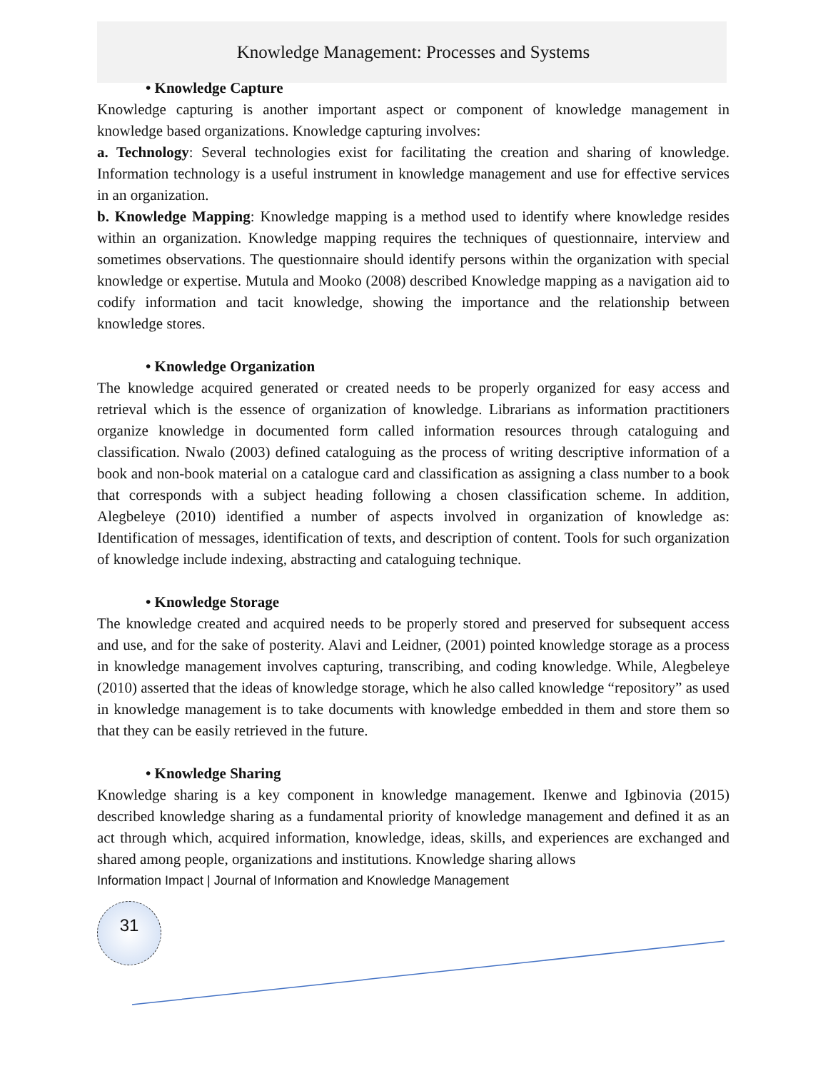Knowledge Management: Processes and Systems
• Knowledge Capture
Knowledge capturing is another important aspect or component of knowledge management in knowledge based organizations. Knowledge capturing involves:
a. Technology: Several technologies exist for facilitating the creation and sharing of knowledge. Information technology is a useful instrument in knowledge management and use for effective services in an organization.
b. Knowledge Mapping: Knowledge mapping is a method used to identify where knowledge resides within an organization. Knowledge mapping requires the techniques of questionnaire, interview and sometimes observations. The questionnaire should identify persons within the organization with special knowledge or expertise. Mutula and Mooko (2008) described Knowledge mapping as a navigation aid to codify information and tacit knowledge, showing the importance and the relationship between knowledge stores.
• Knowledge Organization
The knowledge acquired generated or created needs to be properly organized for easy access and retrieval which is the essence of organization of knowledge. Librarians as information practitioners organize knowledge in documented form called information resources through cataloguing and classification. Nwalo (2003) defined cataloguing as the process of writing descriptive information of a book and non-book material on a catalogue card and classification as assigning a class number to a book that corresponds with a subject heading following a chosen classification scheme. In addition, Alegbeleye (2010) identified a number of aspects involved in organization of knowledge as: Identification of messages, identification of texts, and description of content. Tools for such organization of knowledge include indexing, abstracting and cataloguing technique.
• Knowledge Storage
The knowledge created and acquired needs to be properly stored and preserved for subsequent access and use, and for the sake of posterity. Alavi and Leidner, (2001) pointed knowledge storage as a process in knowledge management involves capturing, transcribing, and coding knowledge. While, Alegbeleye (2010) asserted that the ideas of knowledge storage, which he also called knowledge “repository” as used in knowledge management is to take documents with knowledge embedded in them and store them so that they can be easily retrieved in the future.
• Knowledge Sharing
Knowledge sharing is a key component in knowledge management. Ikenwe and Igbinovia (2015) described knowledge sharing as a fundamental priority of knowledge management and defined it as an act through which, acquired information, knowledge, ideas, skills, and experiences are exchanged and shared among people, organizations and institutions. Knowledge sharing allows
Information Impact | Journal of Information and Knowledge Management
31